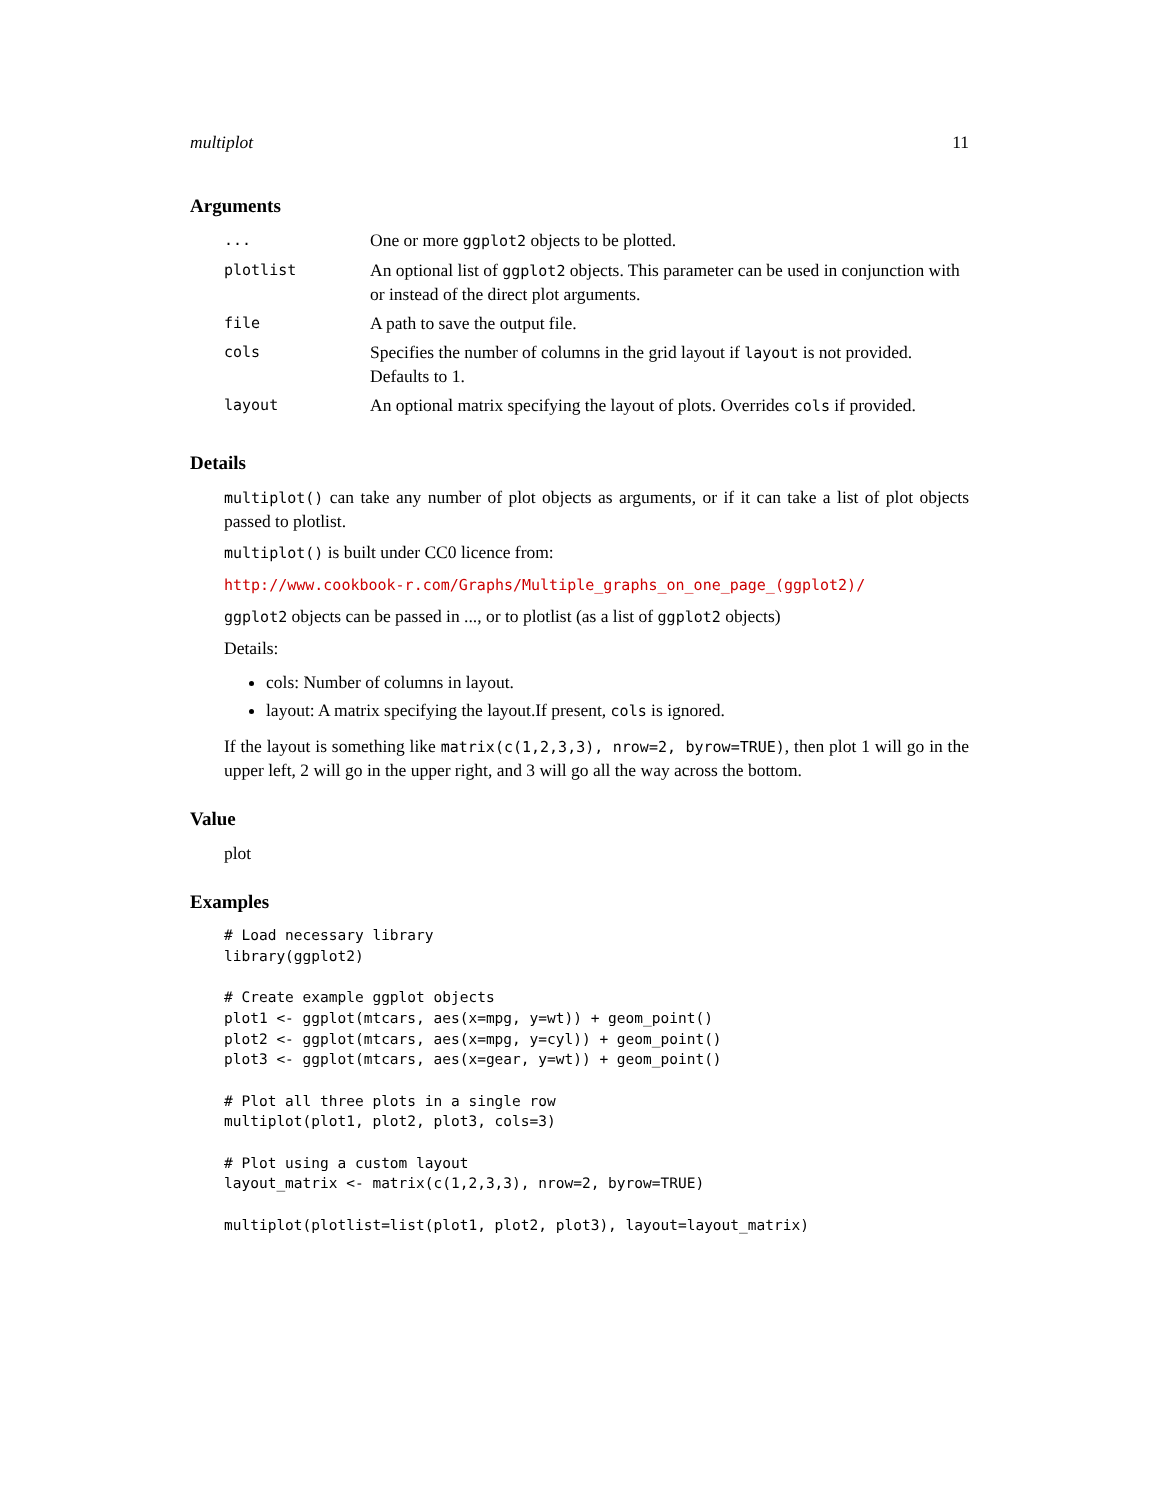multiplot 11
Arguments
| ... | One or more ggplot2 objects to be plotted. |
| plotlist | An optional list of ggplot2 objects. This parameter can be used in conjunction with or instead of the direct plot arguments. |
| file | A path to save the output file. |
| cols | Specifies the number of columns in the grid layout if layout is not provided. Defaults to 1. |
| layout | An optional matrix specifying the layout of plots. Overrides cols if provided. |
Details
multiplot() can take any number of plot objects as arguments, or if it can take a list of plot objects passed to plotlist.
multiplot() is built under CC0 licence from:
http://www.cookbook-r.com/Graphs/Multiple_graphs_on_one_page_(ggplot2)/
ggplot2 objects can be passed in ..., or to plotlist (as a list of ggplot2 objects)
Details:
cols: Number of columns in layout.
layout: A matrix specifying the layout.If present, cols is ignored.
If the layout is something like matrix(c(1,2,3,3), nrow=2, byrow=TRUE), then plot 1 will go in the upper left, 2 will go in the upper right, and 3 will go all the way across the bottom.
Value
plot
Examples
# Load necessary library
library(ggplot2)

# Create example ggplot objects
plot1 <- ggplot(mtcars, aes(x=mpg, y=wt)) + geom_point()
plot2 <- ggplot(mtcars, aes(x=mpg, y=cyl)) + geom_point()
plot3 <- ggplot(mtcars, aes(x=gear, y=wt)) + geom_point()

# Plot all three plots in a single row
multiplot(plot1, plot2, plot3, cols=3)

# Plot using a custom layout
layout_matrix <- matrix(c(1,2,3,3), nrow=2, byrow=TRUE)

multiplot(plotlist=list(plot1, plot2, plot3), layout=layout_matrix)